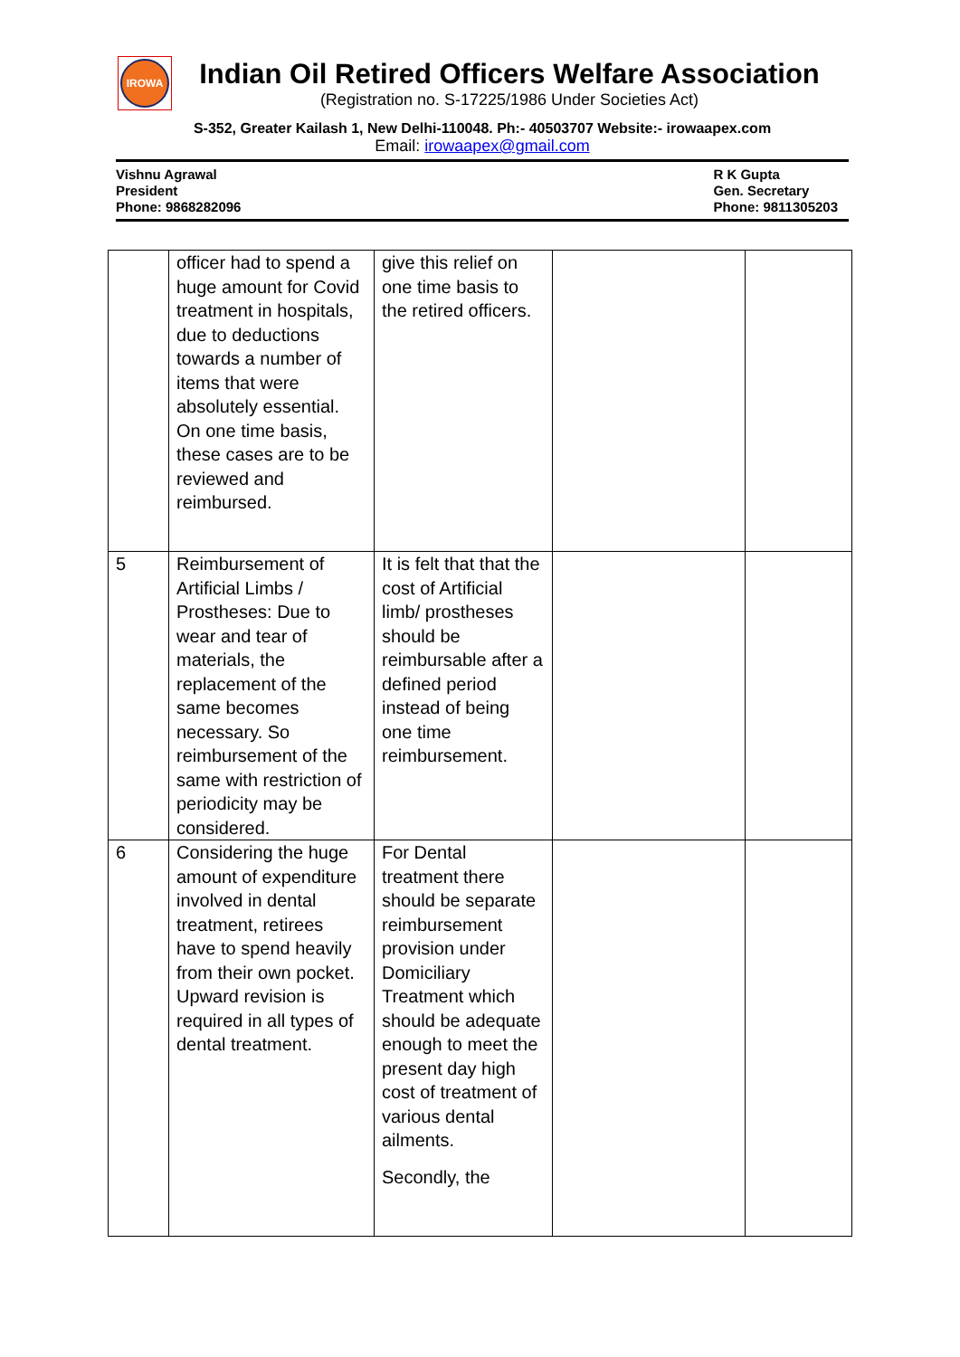IROWA
Indian Oil Retired Officers Welfare Association
(Registration no. S-17225/1986 Under Societies Act)
S-352, Greater Kailash 1, New Delhi-110048. Ph:- 40503707 Website:- irowaapex.com
Email: irowaapex@gmail.com
Vishnu Agrawal
President
Phone: 9868282096
R K Gupta
Gen. Secretary
Phone: 9811305203
| | officer had to spend a huge amount for Covid treatment in hospitals, due to deductions towards a number of items that were absolutely essential. On one time basis, these cases are to be reviewed and reimbursed. | give this relief on one time basis to the retired officers. | | |
| 5 | Reimbursement of Artificial Limbs / Prostheses: Due to wear and tear of materials, the replacement of the same becomes necessary. So reimbursement of the same with restriction of periodicity may be considered. | It is felt that that the cost of Artificial limb/ prostheses should be reimbursable after a defined period instead of being one time reimbursement. | | |
| 6 | Considering the huge amount of expenditure involved in dental treatment, retirees have to spend heavily from their own pocket. Upward revision is required in all types of dental treatment. | For Dental treatment there should be separate reimbursement provision under Domiciliary Treatment which should be adequate enough to meet the present day high cost of treatment of various dental ailments. Secondly, the | | |